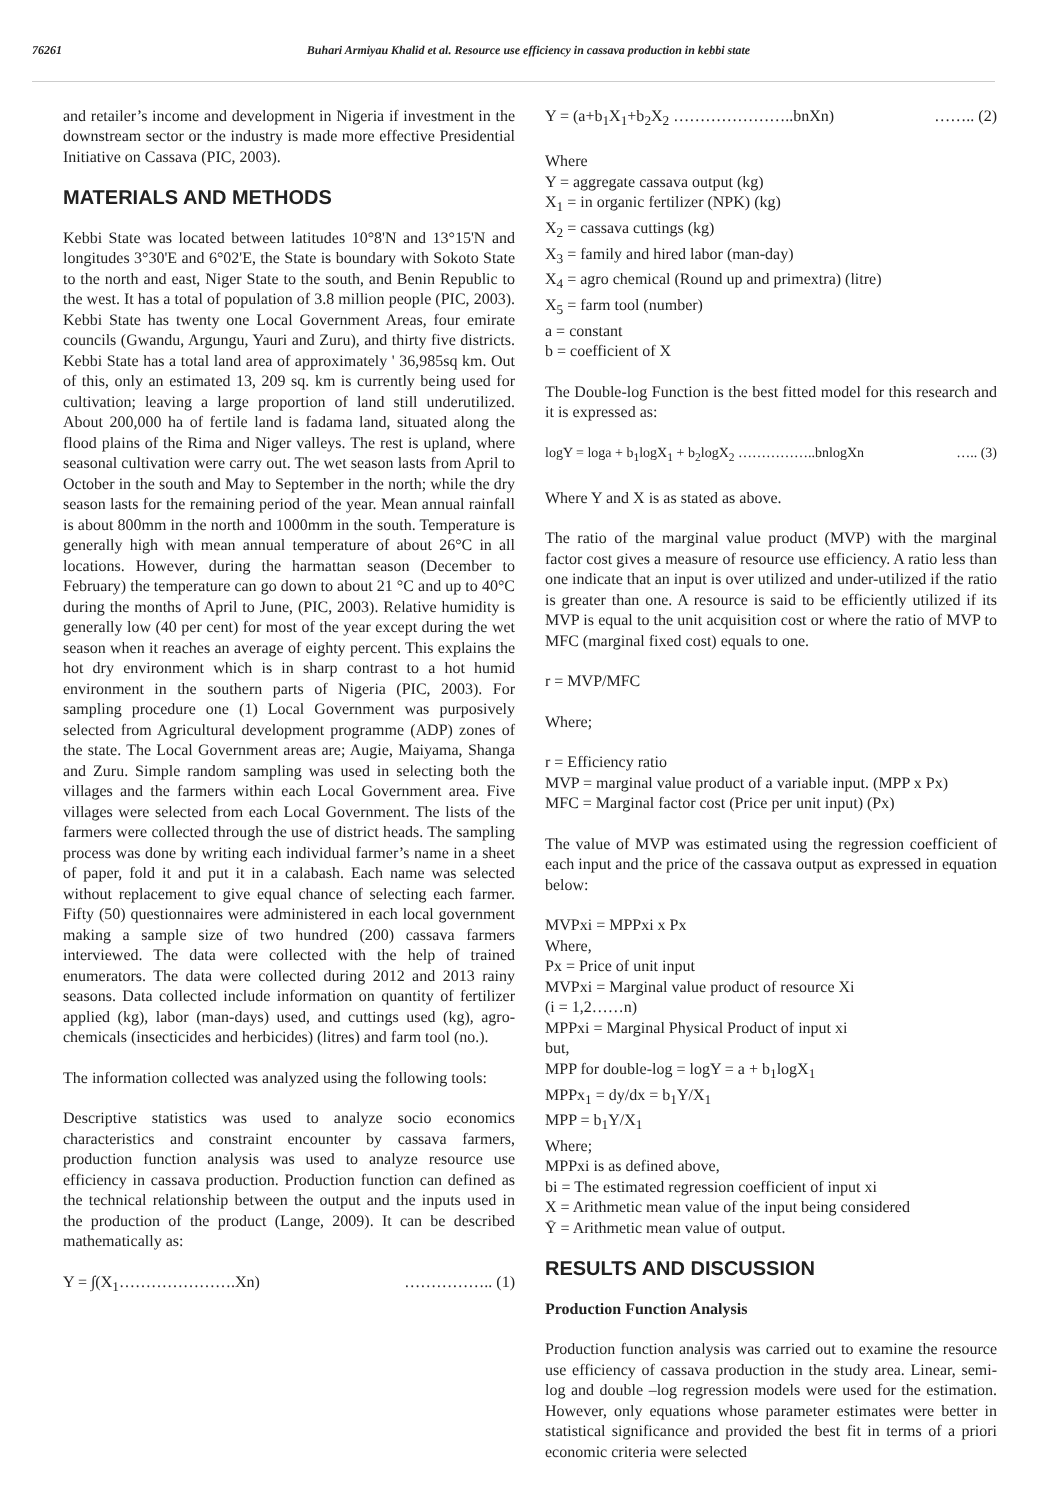76261 Buhari Armiyau Khalid et al. Resource use efficiency in cassava production in kebbi state
and retailer’s income and development in Nigeria if investment in the downstream sector or the industry is made more effective Presidential Initiative on Cassava (PIC, 2003).
MATERIALS AND METHODS
Kebbi State was located between latitudes 10°8'N and 13°15'N and longitudes 3°30'E and 6°02'E, the State is boundary with Sokoto State to the north and east, Niger State to the south, and Benin Republic to the west. It has a total of population of 3.8 million people (PIC, 2003). Kebbi State has twenty one Local Government Areas, four emirate councils (Gwandu, Argungu, Yauri and Zuru), and thirty five districts. Kebbi State has a total land area of approximately ' 36,985sq km. Out of this, only an estimated 13, 209 sq. km is currently being used for cultivation; leaving a large proportion of land still underutilized. About 200,000 ha of fertile land is fadama land, situated along the flood plains of the Rima and Niger valleys. The rest is upland, where seasonal cultivation were carry out. The wet season lasts from April to October in the south and May to September in the north; while the dry season lasts for the remaining period of the year. Mean annual rainfall is about 800mm in the north and 1000mm in the south. Temperature is generally high with mean annual temperature of about 26°C in all locations. However, during the harmattan season (December to February) the temperature can go down to about 21 °C and up to 40°C during the months of April to June, (PIC, 2003). Relative humidity is generally low (40 per cent) for most of the year except during the wet season when it reaches an average of eighty percent. This explains the hot dry environment which is in sharp contrast to a hot humid environment in the southern parts of Nigeria (PIC, 2003). For sampling procedure one (1) Local Government was purposively selected from Agricultural development programme (ADP) zones of the state. The Local Government areas are; Augie, Maiyama, Shanga and Zuru. Simple random sampling was used in selecting both the villages and the farmers within each Local Government area. Five villages were selected from each Local Government. The lists of the farmers were collected through the use of district heads. The sampling process was done by writing each individual farmer’s name in a sheet of paper, fold it and put it in a calabash. Each name was selected without replacement to give equal chance of selecting each farmer. Fifty (50) questionnaires were administered in each local government making a sample size of two hundred (200) cassava farmers interviewed. The data were collected with the help of trained enumerators. The data were collected during 2012 and 2013 rainy seasons. Data collected include information on quantity of fertilizer applied (kg), labor (man-days) used, and cuttings used (kg), agro-chemicals (insecticides and herbicides) (litres) and farm tool (no.).
The information collected was analyzed using the following tools:
Descriptive statistics was used to analyze socio economics characteristics and constraint encounter by cassava farmers, production function analysis was used to analyze resource use efficiency in cassava production. Production function can defined as the technical relationship between the output and the inputs used in the production of the product (Lange, 2009). It can be described mathematically as:
Y = ∫(X<sub>1</sub>………………….Xn) …………….. (1)
Y = (a+b<sub>1</sub>X<sub>1</sub>+b<sub>2</sub>X<sub>2</sub> …………………..bnXn) …….. (2)
Where
Y = aggregate cassava output (kg)
X<sub>1</sub> = in organic fertilizer (NPK) (kg)
X<sub>2</sub> = cassava cuttings (kg)
X<sub>3</sub> = family and hired labor (man-day)
X<sub>4</sub> = agro chemical (Round up and primextra) (litre)
X<sub>5</sub> = farm tool (number)
a = constant
b = coefficient of X
The Double-log Function is the best fitted model for this research and it is expressed as:
logY = loga + b<sub>1</sub>logX<sub>1</sub> + b<sub>2</sub>logX<sub>2</sub> ……………..bnlogXn ….. (3)
Where Y and X is as stated as above.
The ratio of the marginal value product (MVP) with the marginal factor cost gives a measure of resource use efficiency. A ratio less than one indicate that an input is over utilized and under-utilized if the ratio is greater than one. A resource is said to be efficiently utilized if its MVP is equal to the unit acquisition cost or where the ratio of MVP to MFC (marginal fixed cost) equals to one.
r = MVP/MFC
Where;
r = Efficiency ratio
MVP = marginal value product of a variable input. (MPP x Px)
MFC = Marginal factor cost (Price per unit input) (Px)
The value of MVP was estimated using the regression coefficient of each input and the price of the cassava output as expressed in equation below:
MVPxi = MPPxi x Px
Where,
Px = Price of unit input
MVPxi = Marginal value product of resource Xi
(i = 1,2……n)
MPPxi = Marginal Physical Product of input xi
but,
MPP for double-log = logY = a + b<sub>1</sub>logX<sub>1</sub>
MPPx<sub>1</sub> = dy/dx = b<sub>1</sub>Y/X<sub>1</sub>
MPP = b<sub>1</sub>Y/X<sub>1</sub>
Where;
MPPxi is as defined above,
bi = The estimated regression coefficient of input xi
X = Arithmetic mean value of the input being considered
Ȳ = Arithmetic mean value of output.
RESULTS AND DISCUSSION
Production Function Analysis
Production function analysis was carried out to examine the resource use efficiency of cassava production in the study area. Linear, semi-log and double –log regression models were used for the estimation. However, only equations whose parameter estimates were better in statistical significance and provided the best fit in terms of a priori economic criteria were selected